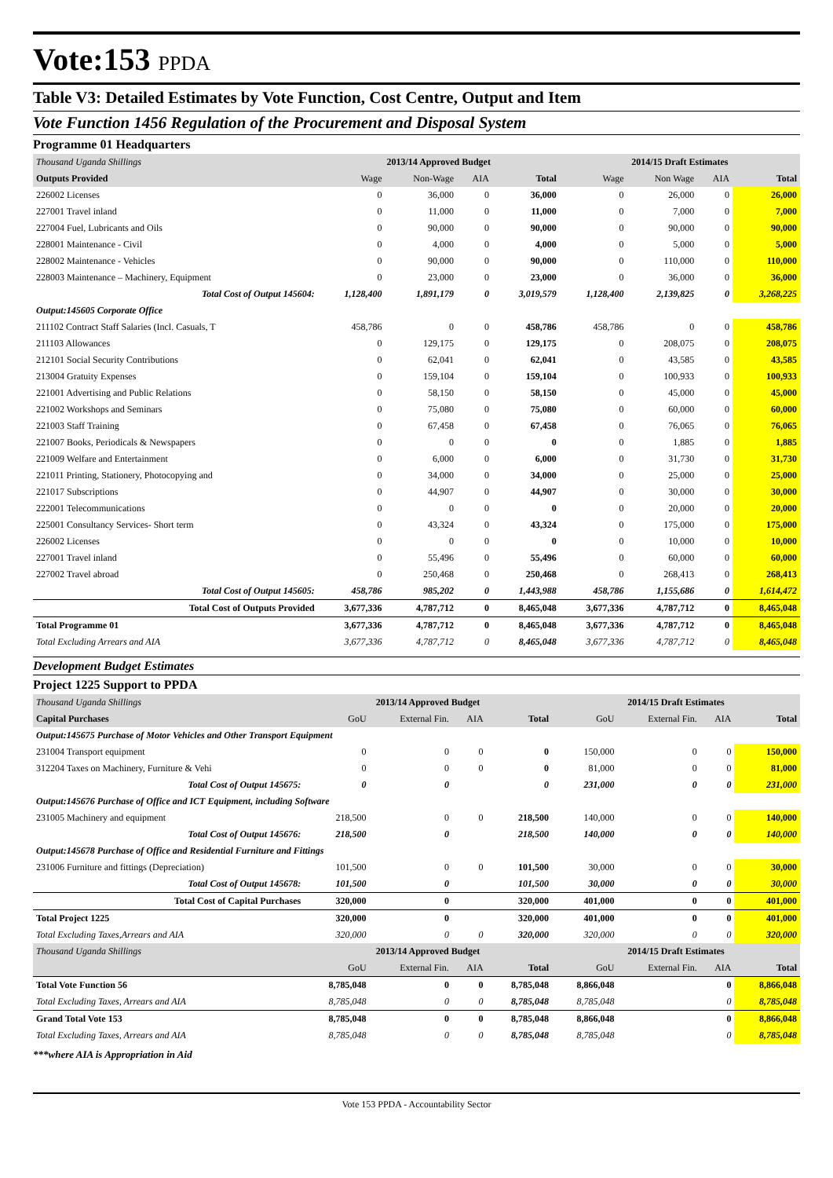Vote:153 PPDA
Table V3: Detailed Estimates by Vote Function, Cost Centre, Output and Item
Vote Function 1456 Regulation of the Procurement and Disposal System
Programme 01 Headquarters
| Thousand Uganda Shillings | 2013/14 Approved Budget | | | | 2014/15 Draft Estimates | | | |
| Outputs Provided | Wage | Non-Wage | AIA | Total | Wage | Non Wage | AIA | Total |
| 226002 Licenses | 0 | 36,000 | 0 | 36,000 | 0 | 26,000 | 0 | 26,000 |
| 227001 Travel inland | 0 | 11,000 | 0 | 11,000 | 0 | 7,000 | 0 | 7,000 |
| 227004 Fuel, Lubricants and Oils | 0 | 90,000 | 0 | 90,000 | 0 | 90,000 | 0 | 90,000 |
| 228001 Maintenance - Civil | 0 | 4,000 | 0 | 4,000 | 0 | 5,000 | 0 | 5,000 |
| 228002 Maintenance - Vehicles | 0 | 90,000 | 0 | 90,000 | 0 | 110,000 | 0 | 110,000 |
| 228003 Maintenance – Machinery, Equipment | 0 | 23,000 | 0 | 23,000 | 0 | 36,000 | 0 | 36,000 |
| Total Cost of Output 145604: | 1,128,400 | 1,891,179 | 0 | 3,019,579 | 1,128,400 | 2,139,825 | 0 | 3,268,225 |
| Output:145605 Corporate Office | | | | | | | | |
| 211102 Contract Staff Salaries (Incl. Casuals, T | 458,786 | 0 | 0 | 458,786 | 458,786 | 0 | 0 | 458,786 |
| 211103 Allowances | 0 | 129,175 | 0 | 129,175 | 0 | 208,075 | 0 | 208,075 |
| 212101 Social Security Contributions | 0 | 62,041 | 0 | 62,041 | 0 | 43,585 | 0 | 43,585 |
| 213004 Gratuity Expenses | 0 | 159,104 | 0 | 159,104 | 0 | 100,933 | 0 | 100,933 |
| 221001 Advertising and Public Relations | 0 | 58,150 | 0 | 58,150 | 0 | 45,000 | 0 | 45,000 |
| 221002 Workshops and Seminars | 0 | 75,080 | 0 | 75,080 | 0 | 60,000 | 0 | 60,000 |
| 221003 Staff Training | 0 | 67,458 | 0 | 67,458 | 0 | 76,065 | 0 | 76,065 |
| 221007 Books, Periodicals & Newspapers | 0 | 0 | 0 | 0 | 0 | 1,885 | 0 | 1,885 |
| 221009 Welfare and Entertainment | 0 | 6,000 | 0 | 6,000 | 0 | 31,730 | 0 | 31,730 |
| 221011 Printing, Stationery, Photocopying and | 0 | 34,000 | 0 | 34,000 | 0 | 25,000 | 0 | 25,000 |
| 221017 Subscriptions | 0 | 44,907 | 0 | 44,907 | 0 | 30,000 | 0 | 30,000 |
| 222001 Telecommunications | 0 | 0 | 0 | 0 | 0 | 20,000 | 0 | 20,000 |
| 225001 Consultancy Services- Short term | 0 | 43,324 | 0 | 43,324 | 0 | 175,000 | 0 | 175,000 |
| 226002 Licenses | 0 | 0 | 0 | 0 | 0 | 10,000 | 0 | 10,000 |
| 227001 Travel inland | 0 | 55,496 | 0 | 55,496 | 0 | 60,000 | 0 | 60,000 |
| 227002 Travel abroad | 0 | 250,468 | 0 | 250,468 | 0 | 268,413 | 0 | 268,413 |
| Total Cost of Output 145605: | 458,786 | 985,202 | 0 | 1,443,988 | 458,786 | 1,155,686 | 0 | 1,614,472 |
| Total Cost of Outputs Provided | 3,677,336 | 4,787,712 | 0 | 8,465,048 | 3,677,336 | 4,787,712 | 0 | 8,465,048 |
| Total Programme 01 | 3,677,336 | 4,787,712 | 0 | 8,465,048 | 3,677,336 | 4,787,712 | 0 | 8,465,048 |
| Total Excluding Arrears and AIA | 3,677,336 | 4,787,712 | 0 | 8,465,048 | 3,677,336 | 4,787,712 | 0 | 8,465,048 |
Development Budget Estimates
Project 1225 Support to PPDA
| Thousand Uganda Shillings | 2013/14 Approved Budget | | | | 2014/15 Draft Estimates | | | |
| Capital Purchases | GoU | External Fin. | AIA | Total | GoU | External Fin. | AIA | Total |
| Output:145675 Purchase of Motor Vehicles and Other Transport Equipment | | | | | | | | |
| 231004 Transport equipment | 0 | 0 | 0 | 0 | 150,000 | 0 | 0 | 150,000 |
| 312204 Taxes on Machinery, Furniture & Vehi | 0 | 0 | 0 | 0 | 81,000 | 0 | 0 | 81,000 |
| Total Cost of Output 145675: | 0 | 0 | | 0 | 231,000 | 0 | 0 | 231,000 |
| Output:145676 Purchase of Office and ICT Equipment, including Software | | | | | | | | |
| 231005 Machinery and equipment | 218,500 | 0 | 0 | 218,500 | 140,000 | 0 | 0 | 140,000 |
| Total Cost of Output 145676: | 218,500 | 0 | | 218,500 | 140,000 | 0 | 0 | 140,000 |
| Output:145678 Purchase of Office and Residential Furniture and Fittings | | | | | | | | |
| 231006 Furniture and fittings (Depreciation) | 101,500 | 0 | 0 | 101,500 | 30,000 | 0 | 0 | 30,000 |
| Total Cost of Output 145678: | 101,500 | 0 | | 101,500 | 30,000 | 0 | 0 | 30,000 |
| Total Cost of Capital Purchases | 320,000 | 0 | | 320,000 | 401,000 | 0 | 0 | 401,000 |
| Total Project 1225 | 320,000 | 0 | | 320,000 | 401,000 | 0 | 0 | 401,000 |
| Total Excluding Taxes,Arrears and AIA | 320,000 | 0 | 0 | 320,000 | 320,000 | 0 | 0 | 320,000 |
| Thousand Uganda Shillings | 2013/14 Approved Budget | | | | 2014/15 Draft Estimates | | | |
| | GoU | External Fin. | AIA | Total | GoU | External Fin. | AIA | Total |
| Total Vote Function 56 | 8,785,048 | 0 | 0 | 8,785,048 | 8,866,048 | | 0 | 8,866,048 |
| Total Excluding Taxes, Arrears and AIA | 8,785,048 | 0 | 0 | 8,785,048 | 8,785,048 | | 0 | 8,785,048 |
| Grand Total Vote 153 | 8,785,048 | 0 | 0 | 8,785,048 | 8,866,048 | | 0 | 8,866,048 |
| Total Excluding Taxes, Arrears and AIA | 8,785,048 | 0 | 0 | 8,785,048 | 8,785,048 | | 0 | 8,785,048 |
***where AIA is Appropriation in Aid
Vote 153 PPDA - Accountability Sector